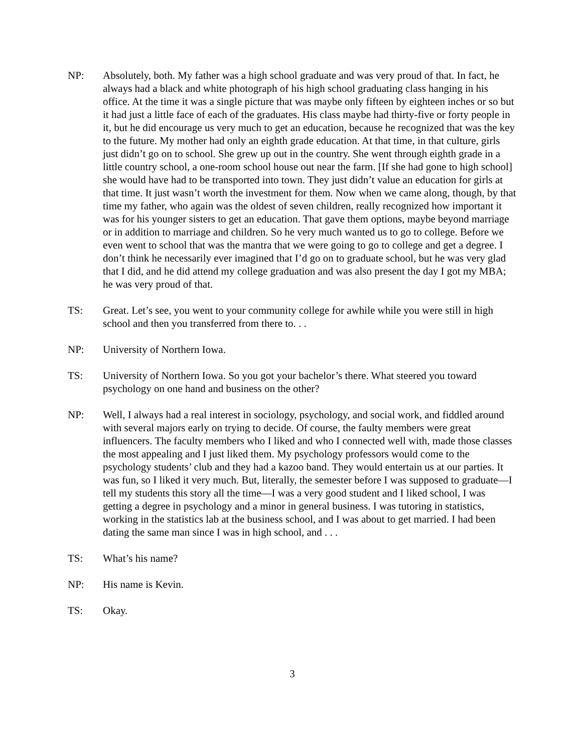NP: Absolutely, both. My father was a high school graduate and was very proud of that. In fact, he always had a black and white photograph of his high school graduating class hanging in his office. At the time it was a single picture that was maybe only fifteen by eighteen inches or so but it had just a little face of each of the graduates. His class maybe had thirty-five or forty people in it, but he did encourage us very much to get an education, because he recognized that was the key to the future. My mother had only an eighth grade education. At that time, in that culture, girls just didn’t go on to school. She grew up out in the country. She went through eighth grade in a little country school, a one-room school house out near the farm. [If she had gone to high school] she would have had to be transported into town. They just didn’t value an education for girls at that time. It just wasn’t worth the investment for them. Now when we came along, though, by that time my father, who again was the oldest of seven children, really recognized how important it was for his younger sisters to get an education. That gave them options, maybe beyond marriage or in addition to marriage and children. So he very much wanted us to go to college. Before we even went to school that was the mantra that we were going to go to college and get a degree. I don’t think he necessarily ever imagined that I’d go on to graduate school, but he was very glad that I did, and he did attend my college graduation and was also present the day I got my MBA; he was very proud of that.
TS: Great. Let’s see, you went to your community college for awhile while you were still in high school and then you transferred from there to. . .
NP: University of Northern Iowa.
TS: University of Northern Iowa. So you got your bachelor’s there. What steered you toward psychology on one hand and business on the other?
NP: Well, I always had a real interest in sociology, psychology, and social work, and fiddled around with several majors early on trying to decide. Of course, the faulty members were great influencers. The faculty members who I liked and who I connected well with, made those classes the most appealing and I just liked them. My psychology professors would come to the psychology students’ club and they had a kazoo band. They would entertain us at our parties. It was fun, so I liked it very much. But, literally, the semester before I was supposed to graduate—I tell my students this story all the time—I was a very good student and I liked school, I was getting a degree in psychology and a minor in general business. I was tutoring in statistics, working in the statistics lab at the business school, and I was about to get married. I had been dating the same man since I was in high school, and . . .
TS: What’s his name?
NP: His name is Kevin.
TS: Okay.
3